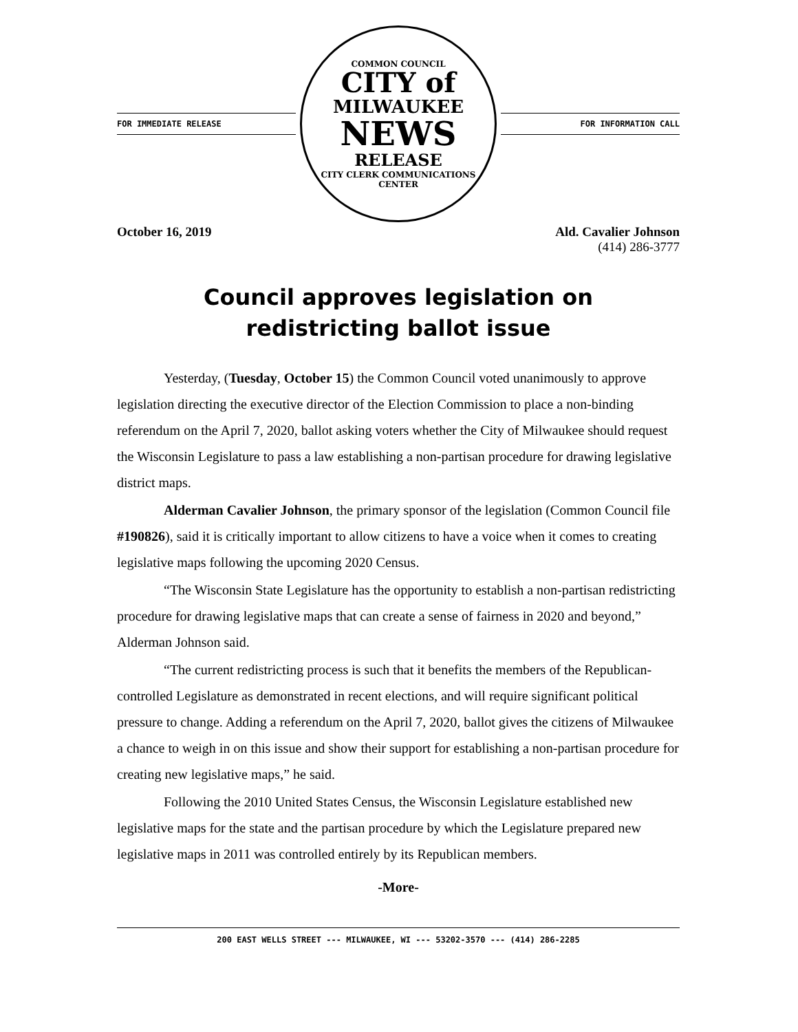FOR IMMEDIATE RELEASE
COMMON COUNCIL
CITY of
MILWAUKEE
NEWS
RELEASE
CITY CLERK COMMUNICATIONS CENTER
FOR INFORMATION CALL
October 16, 2019 Ald. Cavalier Johnson
(414) 286-3777
Council approves legislation on
redistricting ballot issue
Yesterday, (Tuesday, October 15) the Common Council voted unanimously to approve legislation directing the executive director of the Election Commission to place a non-binding referendum on the April 7, 2020, ballot asking voters whether the City of Milwaukee should request the Wisconsin Legislature to pass a law establishing a non-partisan procedure for drawing legislative district maps.
Alderman Cavalier Johnson, the primary sponsor of the legislation (Common Council file #190826), said it is critically important to allow citizens to have a voice when it comes to creating legislative maps following the upcoming 2020 Census.
“The Wisconsin State Legislature has the opportunity to establish a non-partisan redistricting procedure for drawing legislative maps that can create a sense of fairness in 2020 and beyond,” Alderman Johnson said.
“The current redistricting process is such that it benefits the members of the Republican-controlled Legislature as demonstrated in recent elections, and will require significant political pressure to change. Adding a referendum on the April 7, 2020, ballot gives the citizens of Milwaukee a chance to weigh in on this issue and show their support for establishing a non-partisan procedure for creating new legislative maps,” he said.
Following the 2010 United States Census, the Wisconsin Legislature established new legislative maps for the state and the partisan procedure by which the Legislature prepared new legislative maps in 2011 was controlled entirely by its Republican members.
-More-
200 EAST WELLS STREET --- MILWAUKEE, WI --- 53202-3570 --- (414) 286-2285